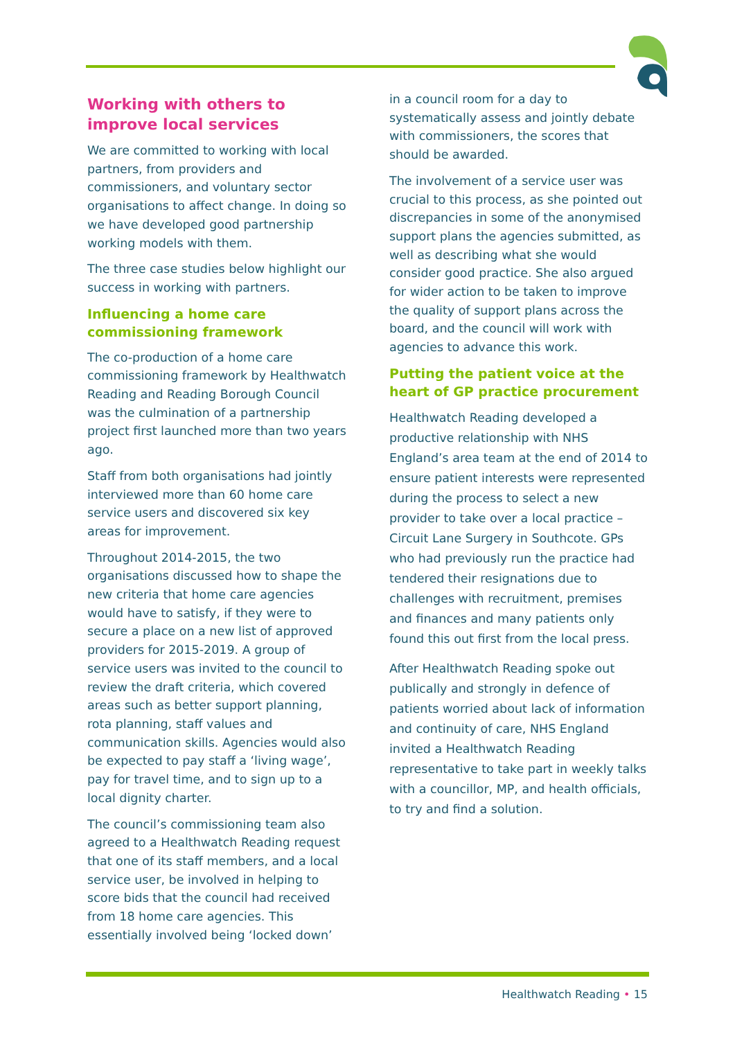Working with others to improve local services
We are committed to working with local partners, from providers and commissioners, and voluntary sector organisations to affect change. In doing so we have developed good partnership working models with them.
The three case studies below highlight our success in working with partners.
Influencing a home care commissioning framework
The co-production of a home care commissioning framework by Healthwatch Reading and Reading Borough Council was the culmination of a partnership project first launched more than two years ago.
Staff from both organisations had jointly interviewed more than 60 home care service users and discovered six key areas for improvement.
Throughout 2014-2015, the two organisations discussed how to shape the new criteria that home care agencies would have to satisfy, if they were to secure a place on a new list of approved providers for 2015-2019. A group of service users was invited to the council to review the draft criteria, which covered areas such as better support planning, rota planning, staff values and communication skills. Agencies would also be expected to pay staff a ‘living wage’, pay for travel time, and to sign up to a local dignity charter.
The council’s commissioning team also agreed to a Healthwatch Reading request that one of its staff members, and a local service user, be involved in helping to score bids that the council had received from 18 home care agencies. This essentially involved being ‘locked down’
in a council room for a day to systematically assess and jointly debate with commissioners, the scores that should be awarded.
The involvement of a service user was crucial to this process, as she pointed out discrepancies in some of the anonymised support plans the agencies submitted, as well as describing what she would consider good practice. She also argued for wider action to be taken to improve the quality of support plans across the board, and the council will work with agencies to advance this work.
Putting the patient voice at the heart of GP practice procurement
Healthwatch Reading developed a productive relationship with NHS England’s area team at the end of 2014 to ensure patient interests were represented during the process to select a new provider to take over a local practice – Circuit Lane Surgery in Southcote. GPs who had previously run the practice had tendered their resignations due to challenges with recruitment, premises and finances and many patients only found this out first from the local press.
After Healthwatch Reading spoke out publically and strongly in defence of patients worried about lack of information and continuity of care, NHS England invited a Healthwatch Reading representative to take part in weekly talks with a councillor, MP, and health officials, to try and find a solution.
Healthwatch Reading • 15